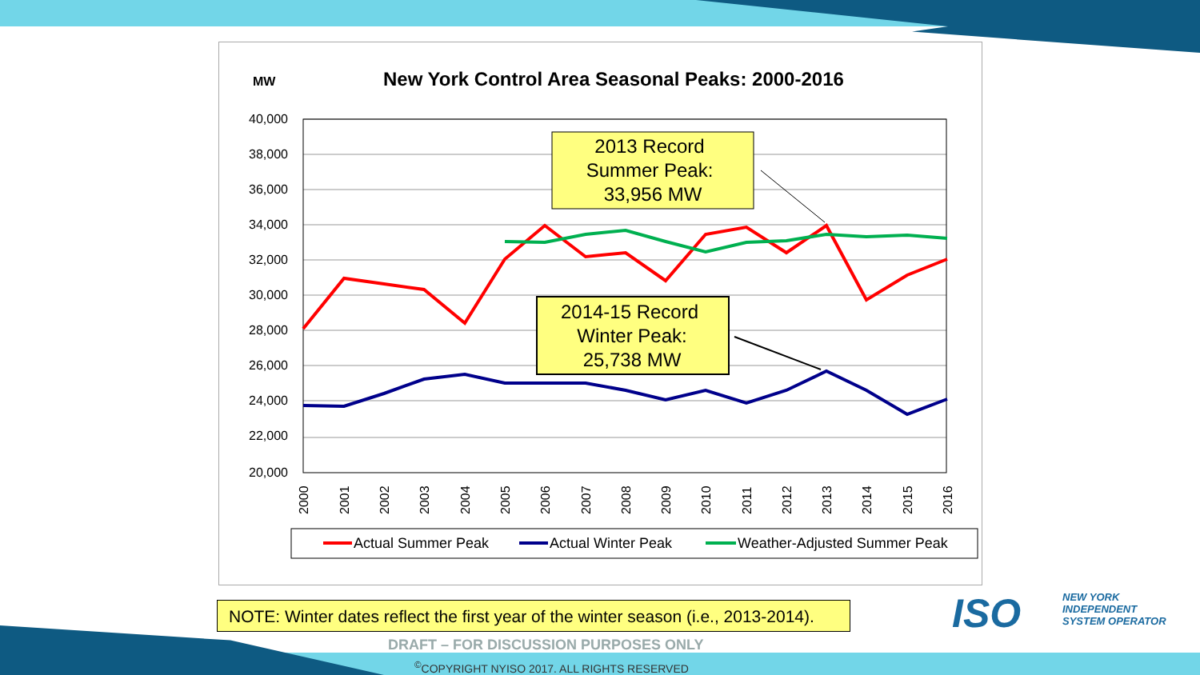MW
New York Control Area Seasonal Peaks: 2000-2016
40,000
38,000
36,000
34,000
32,000
30,000
28,000
26,000
24,000
22,000
20,000
2013 Record
Summer Peak:
33,956 MW
2014-15 Record
Winter Peak:
25,738 MW
2000
2001
2002
2003
2004
2005
2006
2007
2008
2009
2010
2011
2012
2013
2014
2015
2016
Actual Summer Peak
Actual Winter Peak
Weather-Adjusted Summer Peak
NOTE: Winter dates reflect the first year of the winter season (i.e., 2013-2014).
ISO
NEW YORK
INDEPENDENT
SYSTEM OPERATOR
DRAFT – FOR DISCUSSION PURPOSES ONLY
<sup>©</sup>COPYRIGHT NYISO 2017. ALL RIGHTS RESERVED